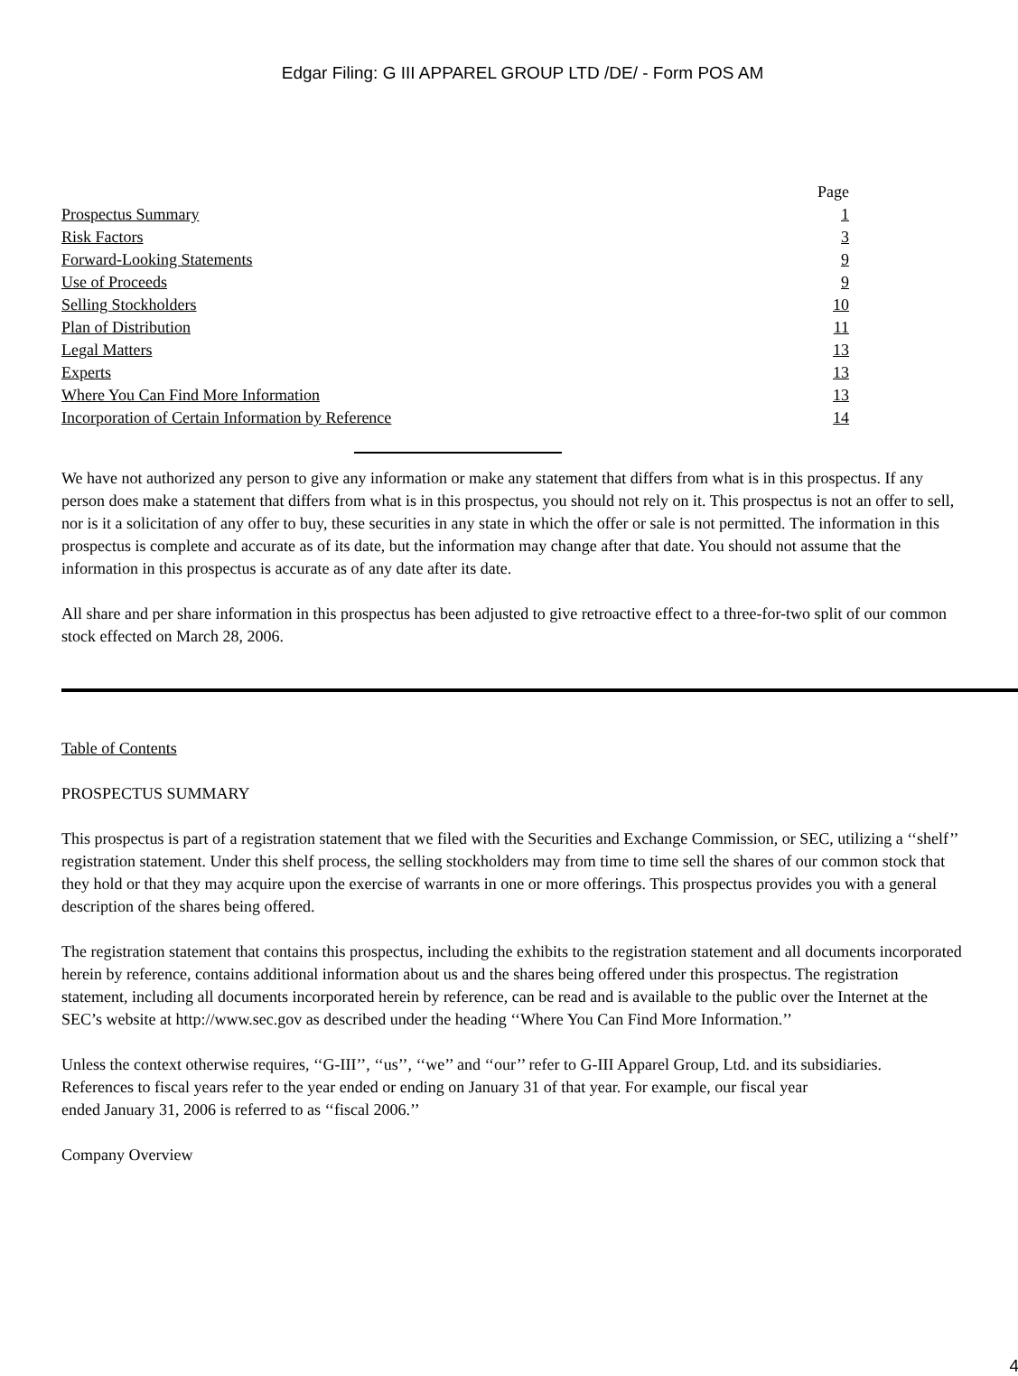Edgar Filing: G III APPAREL GROUP LTD /DE/ - Form POS AM
| | Page |
| --- | --- |
| Prospectus Summary | 1 |
| Risk Factors | 3 |
| Forward-Looking Statements | 9 |
| Use of Proceeds | 9 |
| Selling Stockholders | 10 |
| Plan of Distribution | 11 |
| Legal Matters | 13 |
| Experts | 13 |
| Where You Can Find More Information | 13 |
| Incorporation of Certain Information by Reference | 14 |
We have not authorized any person to give any information or make any statement that differs from what is in this prospectus. If any person does make a statement that differs from what is in this prospectus, you should not rely on it. This prospectus is not an offer to sell, nor is it a solicitation of any offer to buy, these securities in any state in which the offer or sale is not permitted. The information in this prospectus is complete and accurate as of its date, but the information may change after that date. You should not assume that the information in this prospectus is accurate as of any date after its date.
All share and per share information in this prospectus has been adjusted to give retroactive effect to a three-for-two split of our common stock effected on March 28, 2006.
Table of Contents
PROSPECTUS SUMMARY
This prospectus is part of a registration statement that we filed with the Securities and Exchange Commission, or SEC, utilizing a ‘‘shelf’’ registration statement. Under this shelf process, the selling stockholders may from time to time sell the shares of our common stock that they hold or that they may acquire upon the exercise of warrants in one or more offerings. This prospectus provides you with a general description of the shares being offered.
The registration statement that contains this prospectus, including the exhibits to the registration statement and all documents incorporated herein by reference, contains additional information about us and the shares being offered under this prospectus. The registration statement, including all documents incorporated herein by reference, can be read and is available to the public over the Internet at the SEC’s website at http://www.sec.gov as described under the heading ‘‘Where You Can Find More Information.’’
Unless the context otherwise requires, ‘‘G-III’’, ‘‘us’’, ‘‘we’’ and ‘‘our’’ refer to G-III Apparel Group, Ltd. and its subsidiaries.
References to fiscal years refer to the year ended or ending on January 31 of that year. For example, our fiscal year
ended January 31, 2006 is referred to as ‘‘fiscal 2006.’’
Company Overview
4